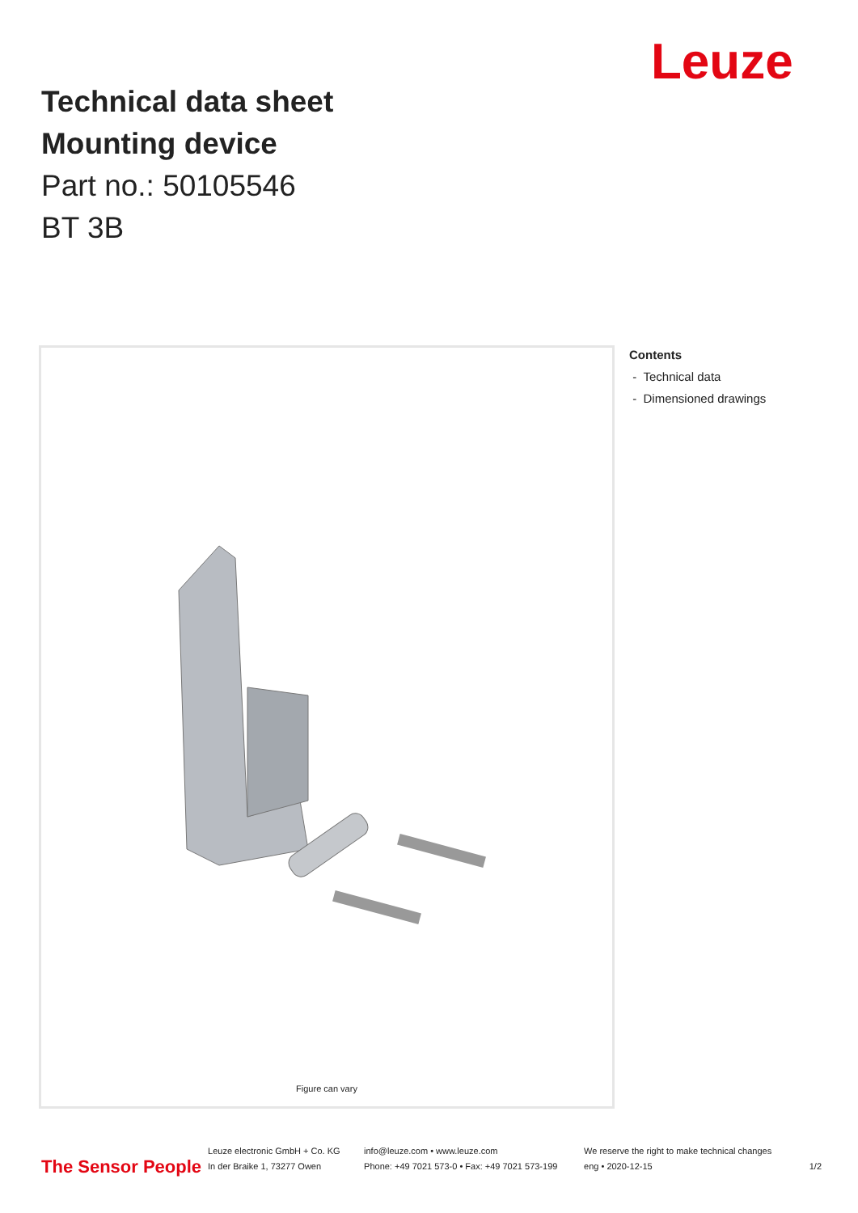Leuze
Technical data sheet
Mounting device
Part no.: 50105546
BT 3B
Figure can vary
Contents
- Technical data
- Dimensioned drawings
The Sensor People
Leuze electronic GmbH + Co. KG
In der Braike 1, 73277 Owen
info@leuze.com • www.leuze.com
Phone: +49 7021 573-0 • Fax: +49 7021 573-199
We reserve the right to make technical changes
eng • 2020-12-15
1/2